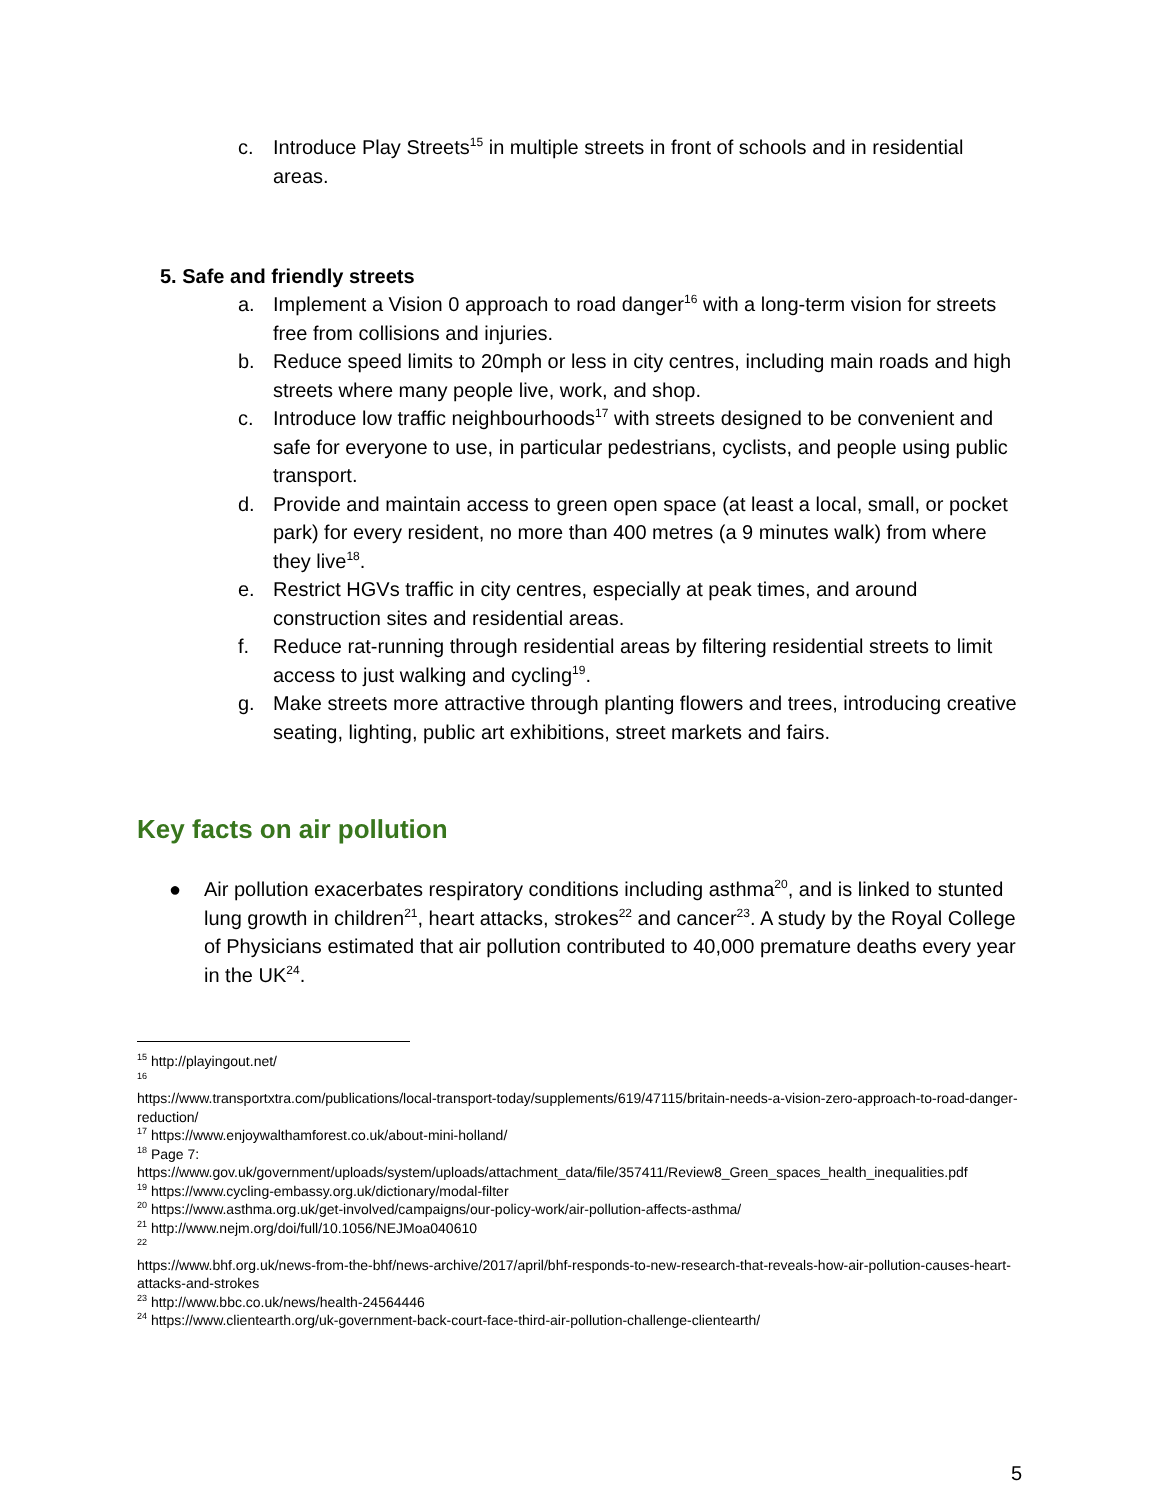c. Introduce Play Streets<sup>15</sup> in multiple streets in front of schools and in residential areas.
5. Safe and friendly streets
a. Implement a Vision 0 approach to road danger<sup>16</sup> with a long-term vision for streets free from collisions and injuries.
b. Reduce speed limits to 20mph or less in city centres, including main roads and high streets where many people live, work, and shop.
c. Introduce low traffic neighbourhoods<sup>17</sup> with streets designed to be convenient and safe for everyone to use, in particular pedestrians, cyclists, and people using public transport.
d. Provide and maintain access to green open space (at least a local, small, or pocket park) for every resident, no more than 400 metres (a 9 minutes walk) from where they live<sup>18</sup>.
e. Restrict HGVs traffic in city centres, especially at peak times, and around construction sites and residential areas.
f. Reduce rat-running through residential areas by filtering residential streets to limit access to just walking and cycling<sup>19</sup>.
g. Make streets more attractive through planting flowers and trees, introducing creative seating, lighting, public art exhibitions, street markets and fairs.
Key facts on air pollution
● Air pollution exacerbates respiratory conditions including asthma<sup>20</sup>, and is linked to stunted lung growth in children<sup>21</sup>, heart attacks, strokes<sup>22</sup> and cancer<sup>23</sup>. A study by the Royal College of Physicians estimated that air pollution contributed to 40,000 premature deaths every year in the UK<sup>24</sup>.
<sup>15</sup> http://playingout.net/
<sup>16</sup>
https://www.transportxtra.com/publications/local-transport-today/supplements/619/47115/britain-needs-a-vision-zero-approach-to-road-danger-reduction/
<sup>17</sup> https://www.enjoywalthamforest.co.uk/about-mini-holland/
<sup>18</sup> Page 7:
https://www.gov.uk/government/uploads/system/uploads/attachment_data/file/357411/Review8_Green_spaces_health_inequalities.pdf
<sup>19</sup> https://www.cycling-embassy.org.uk/dictionary/modal-filter
<sup>20</sup> https://www.asthma.org.uk/get-involved/campaigns/our-policy-work/air-pollution-affects-asthma/
<sup>21</sup> http://www.nejm.org/doi/full/10.1056/NEJMoa040610
<sup>22</sup>
https://www.bhf.org.uk/news-from-the-bhf/news-archive/2017/april/bhf-responds-to-new-research-that-reveals-how-air-pollution-causes-heart-attacks-and-strokes
<sup>23</sup> http://www.bbc.co.uk/news/health-24564446
<sup>24</sup> https://www.clientearth.org/uk-government-back-court-face-third-air-pollution-challenge-clientearth/
5